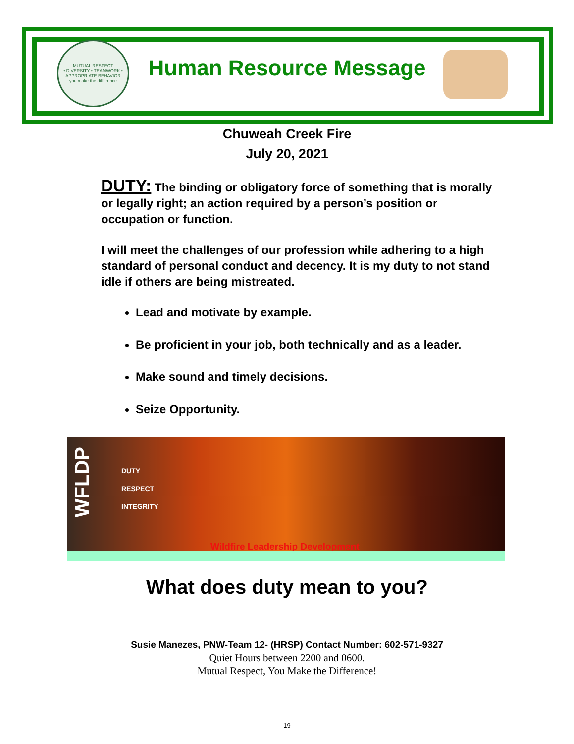MUTUAL RESPECT
• DIVERSITY • TEAMWORK • APPROPRIATE BEHAVIOR
you make the difference
Human Resource Message
Chuweah Creek Fire
July 20, 2021
DUTY: The binding or obligatory force of something that is morally or legally right; an action required by a person’s position or occupation or function.
I will meet the challenges of our profession while adhering to a high standard of personal conduct and decency. It is my duty to not stand idle if others are being mistreated.
Lead and motivate by example.
Be proficient in your job, both technically and as a leader.
Make sound and timely decisions.
Seize Opportunity.
WFLDP
DUTY
RESPECT
INTEGRITY
Wildfire Leadership Development
What does duty mean to you?
Susie Manezes, PNW-Team 12- (HRSP) Contact Number: 602-571-9327
Quiet Hours between 2200 and 0600.
Mutual Respect, You Make the Difference!
19